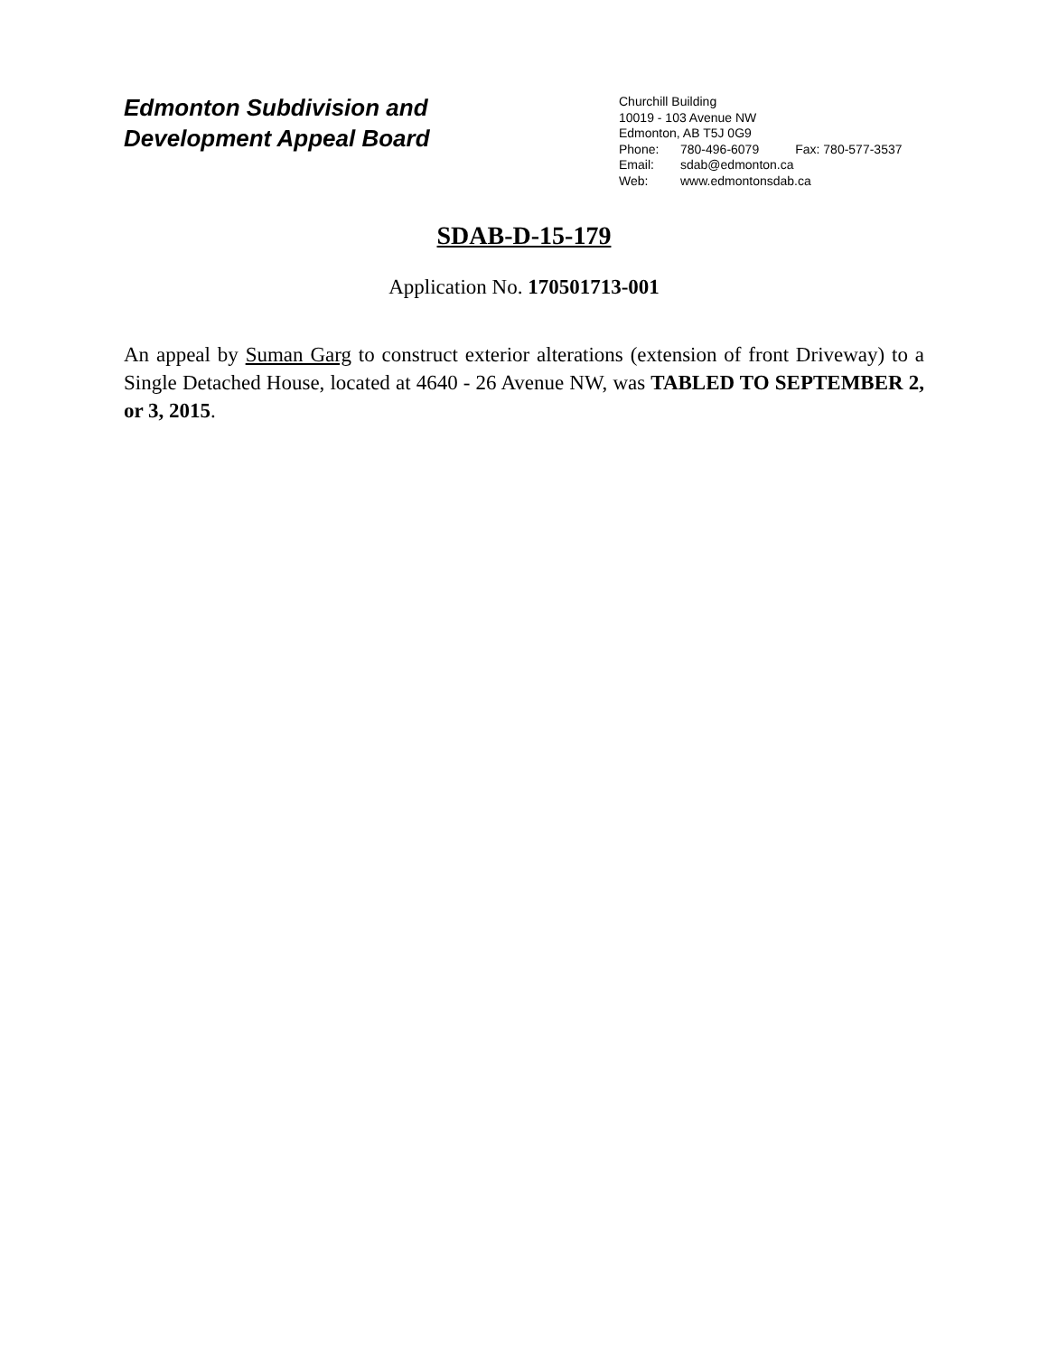Edmonton Subdivision and
Development Appeal Board
Churchill Building
10019 - 103 Avenue NW
Edmonton, AB T5J 0G9
Phone: 780-496-6079 Fax: 780-577-3537
Email: sdab@edmonton.ca
Web: www.edmontonsdab.ca
SDAB-D-15-179
Application No. 170501713-001
An appeal by Suman Garg to construct exterior alterations (extension of front Driveway) to a Single Detached House, located at 4640 - 26 Avenue NW, was TABLED TO SEPTEMBER 2, or 3, 2015.